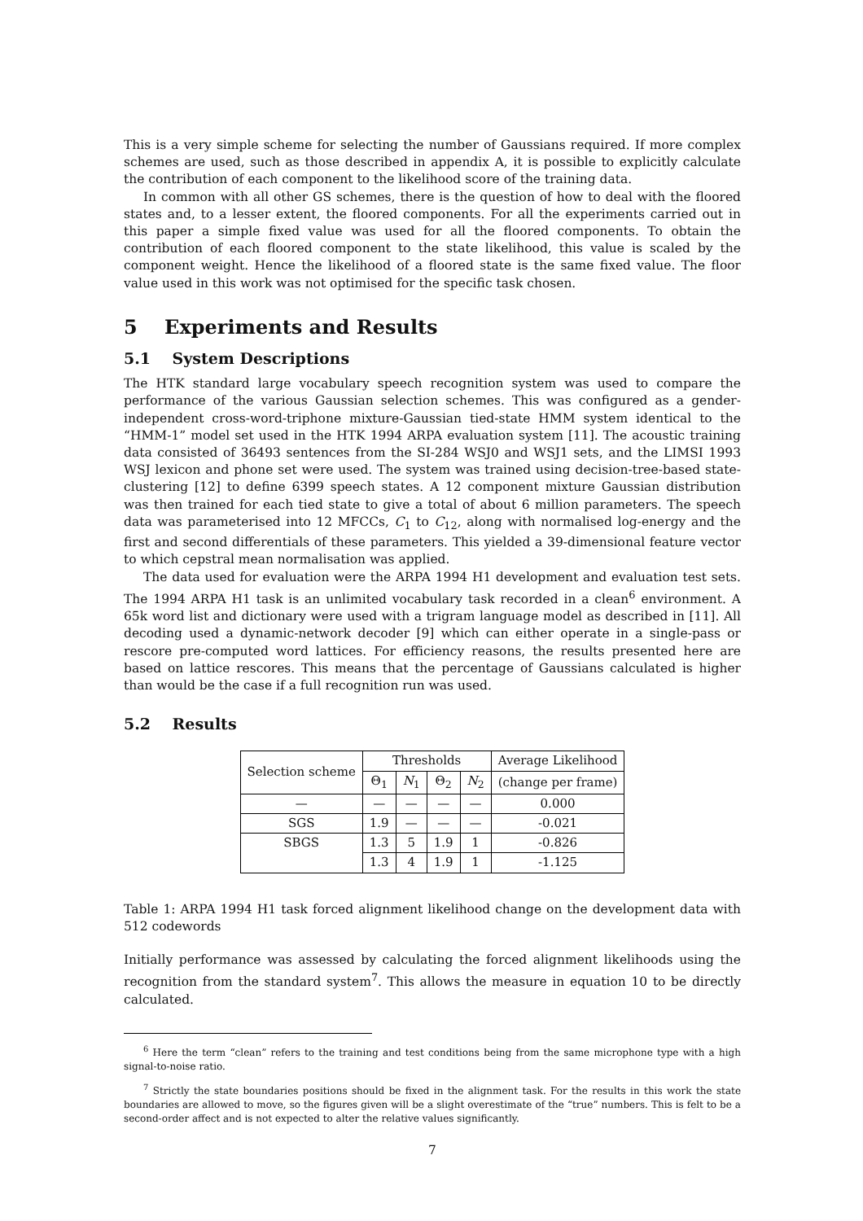This is a very simple scheme for selecting the number of Gaussians required. If more complex schemes are used, such as those described in appendix A, it is possible to explicitly calculate the contribution of each component to the likelihood score of the training data.
In common with all other GS schemes, there is the question of how to deal with the floored states and, to a lesser extent, the floored components. For all the experiments carried out in this paper a simple fixed value was used for all the floored components. To obtain the contribution of each floored component to the state likelihood, this value is scaled by the component weight. Hence the likelihood of a floored state is the same fixed value. The floor value used in this work was not optimised for the specific task chosen.
5 Experiments and Results
5.1 System Descriptions
The HTK standard large vocabulary speech recognition system was used to compare the performance of the various Gaussian selection schemes. This was configured as a gender-independent cross-word-triphone mixture-Gaussian tied-state HMM system identical to the “HMM-1” model set used in the HTK 1994 ARPA evaluation system [11]. The acoustic training data consisted of 36493 sentences from the SI-284 WSJ0 and WSJ1 sets, and the LIMSI 1993 WSJ lexicon and phone set were used. The system was trained using decision-tree-based state-clustering [12] to define 6399 speech states. A 12 component mixture Gaussian distribution was then trained for each tied state to give a total of about 6 million parameters. The speech data was parameterised into 12 MFCCs, C<sub>1</sub> to C<sub>12</sub>, along with normalised log-energy and the first and second differentials of these parameters. This yielded a 39-dimensional feature vector to which cepstral mean normalisation was applied.
The data used for evaluation were the ARPA 1994 H1 development and evaluation test sets. The 1994 ARPA H1 task is an unlimited vocabulary task recorded in a clean<sup>6</sup> environment. A 65k word list and dictionary were used with a trigram language model as described in [11]. All decoding used a dynamic-network decoder [9] which can either operate in a single-pass or rescore pre-computed word lattices. For efficiency reasons, the results presented here are based on lattice rescores. This means that the percentage of Gaussians calculated is higher than would be the case if a full recognition run was used.
5.2 Results
| Selection scheme | Thresholds | | | | Average Likelihood |
| --- | --- | --- | --- | --- | --- |
| | Θ<sub>1</sub> | N<sub>1</sub> | Θ<sub>2</sub> | N<sub>2</sub> | (change per frame) |
| — | — | — | — | — | 0.000 |
| SGS | 1.9 | — | — | — | -0.021 |
| SBGS | 1.3 | 5 | 1.9 | 1 | -0.826 |
| | 1.3 | 4 | 1.9 | 1 | -1.125 |
Table 1: ARPA 1994 H1 task forced alignment likelihood change on the development data with 512 codewords
Initially performance was assessed by calculating the forced alignment likelihoods using the recognition from the standard system<sup>7</sup>. This allows the measure in equation 10 to be directly calculated.
<sup>6</sup> Here the term “clean” refers to the training and test conditions being from the same microphone type with a high signal-to-noise ratio.
<sup>7</sup> Strictly the state boundaries positions should be fixed in the alignment task. For the results in this work the state boundaries are allowed to move, so the figures given will be a slight overestimate of the “true” numbers. This is felt to be a second-order affect and is not expected to alter the relative values significantly.
7